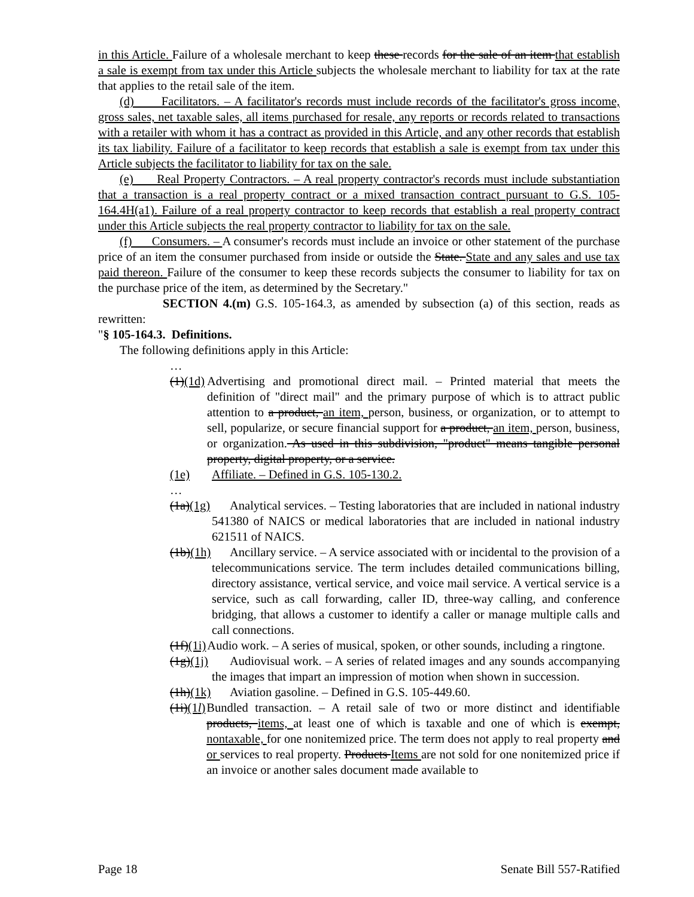in this Article. Failure of a wholesale merchant to keep these records for the sale of an item that establish a sale is exempt from tax under this Article subjects the wholesale merchant to liability for tax at the rate that applies to the retail sale of the item.
(d) Facilitators. – A facilitator's records must include records of the facilitator's gross income, gross sales, net taxable sales, all items purchased for resale, any reports or records related to transactions with a retailer with whom it has a contract as provided in this Article, and any other records that establish its tax liability. Failure of a facilitator to keep records that establish a sale is exempt from tax under this Article subjects the facilitator to liability for tax on the sale.
(e) Real Property Contractors. – A real property contractor's records must include substantiation that a transaction is a real property contract or a mixed transaction contract pursuant to G.S. 105-164.4H(a1). Failure of a real property contractor to keep records that establish a real property contract under this Article subjects the real property contractor to liability for tax on the sale.
(f) Consumers. – A consumer's records must include an invoice or other statement of the purchase price of an item the consumer purchased from inside or outside the State. State and any sales and use tax paid thereon. Failure of the consumer to keep these records subjects the consumer to liability for tax on the purchase price of the item, as determined by the Secretary."
SECTION 4.(m) G.S. 105-164.3, as amended by subsection (a) of this section, reads as rewritten:
"§ 105-164.3. Definitions.
The following definitions apply in this Article:
…
(1)(1d) Advertising and promotional direct mail. – Printed material that meets the definition of "direct mail" and the primary purpose of which is to attract public attention to a product, an item, person, business, or organization, or to attempt to sell, popularize, or secure financial support for a product, an item, person, business, or organization. As used in this subdivision, "product" means tangible personal property, digital property, or a service.
(1e) Affiliate. – Defined in G.S. 105-130.2.
…
(1a)(1g) Analytical services. – Testing laboratories that are included in national industry 541380 of NAICS or medical laboratories that are included in national industry 621511 of NAICS.
(1b)(1h) Ancillary service. – A service associated with or incidental to the provision of a telecommunications service. The term includes detailed communications billing, directory assistance, vertical service, and voice mail service. A vertical service is a service, such as call forwarding, caller ID, three-way calling, and conference bridging, that allows a customer to identify a caller or manage multiple calls and call connections.
(1f)(1i) Audio work. – A series of musical, spoken, or other sounds, including a ringtone.
(1g)(1j) Audiovisual work. – A series of related images and any sounds accompanying the images that impart an impression of motion when shown in succession.
(1h)(1k) Aviation gasoline. – Defined in G.S. 105-449.60.
(1i)(1l) Bundled transaction. – A retail sale of two or more distinct and identifiable products, items, at least one of which is taxable and one of which is exempt, nontaxable, for one nonitemized price. The term does not apply to real property and or services to real property. Products Items are not sold for one nonitemized price if an invoice or another sales document made available to
Page 18 Senate Bill 557-Ratified